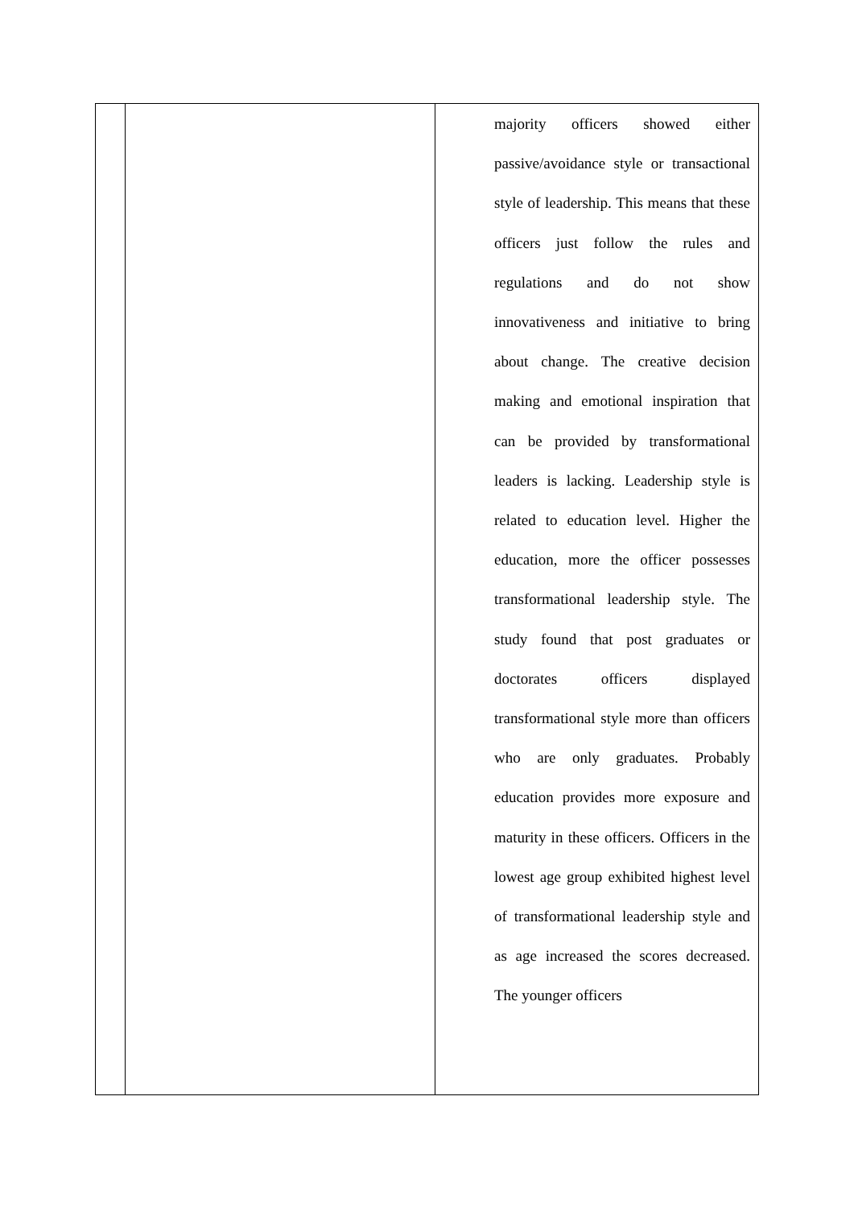| | | majority officers showed either passive/avoidance style or transactional style of leadership. This means that these officers just follow the rules and regulations and do not show innovativeness and initiative to bring about change. The creative decision making and emotional inspiration that can be provided by transformational leaders is lacking. Leadership style is related to education level. Higher the education, more the officer possesses transformational leadership style. The study found that post graduates or doctorates officers displayed transformational style more than officers who are only graduates. Probably education provides more exposure and maturity in these officers. Officers in the lowest age group exhibited highest level of transformational leadership style and as age increased the scores decreased. The younger officers |